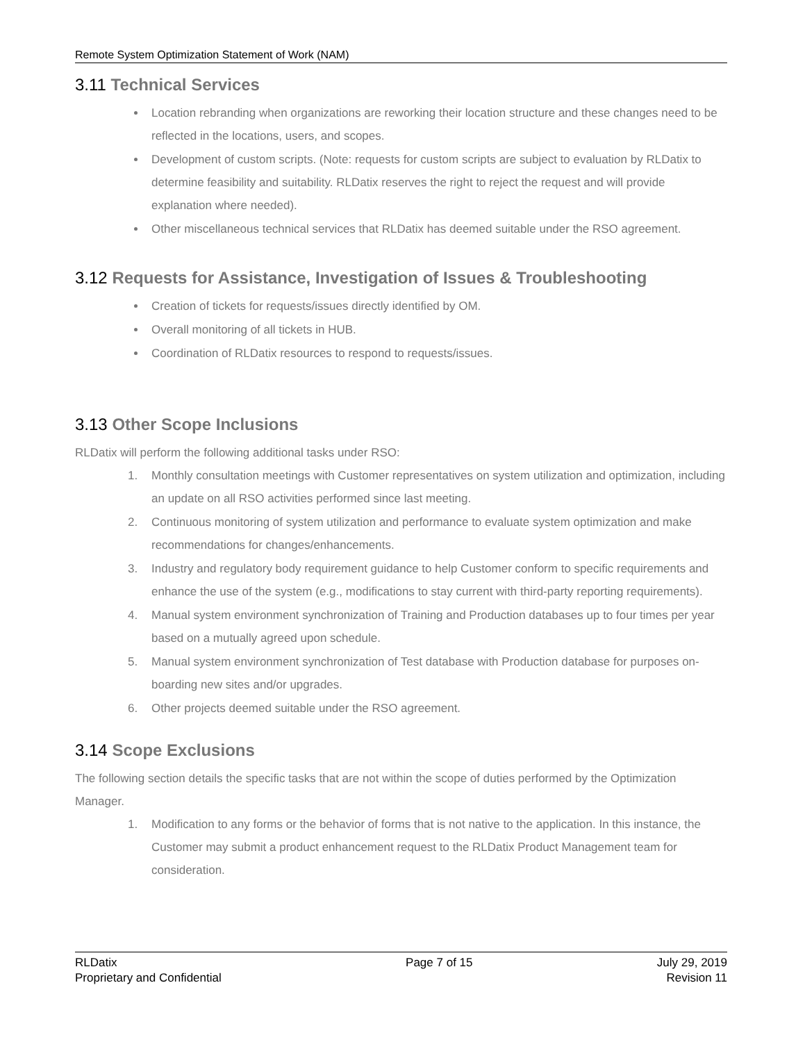Remote System Optimization Statement of Work (NAM)
3.11 Technical Services
Location rebranding when organizations are reworking their location structure and these changes need to be reflected in the locations, users, and scopes.
Development of custom scripts. (Note: requests for custom scripts are subject to evaluation by RLDatix to determine feasibility and suitability. RLDatix reserves the right to reject the request and will provide explanation where needed).
Other miscellaneous technical services that RLDatix has deemed suitable under the RSO agreement.
3.12 Requests for Assistance, Investigation of Issues & Troubleshooting
Creation of tickets for requests/issues directly identified by OM.
Overall monitoring of all tickets in HUB.
Coordination of RLDatix resources to respond to requests/issues.
3.13 Other Scope Inclusions
RLDatix will perform the following additional tasks under RSO:
1. Monthly consultation meetings with Customer representatives on system utilization and optimization, including an update on all RSO activities performed since last meeting.
2. Continuous monitoring of system utilization and performance to evaluate system optimization and make recommendations for changes/enhancements.
3. Industry and regulatory body requirement guidance to help Customer conform to specific requirements and enhance the use of the system (e.g., modifications to stay current with third-party reporting requirements).
4. Manual system environment synchronization of Training and Production databases up to four times per year based on a mutually agreed upon schedule.
5. Manual system environment synchronization of Test database with Production database for purposes on-boarding new sites and/or upgrades.
6. Other projects deemed suitable under the RSO agreement.
3.14 Scope Exclusions
The following section details the specific tasks that are not within the scope of duties performed by the Optimization Manager.
1. Modification to any forms or the behavior of forms that is not native to the application. In this instance, the Customer may submit a product enhancement request to the RLDatix Product Management team for consideration.
RLDatix
Proprietary and Confidential
Page 7 of 15 July 29, 2019
Revision 11